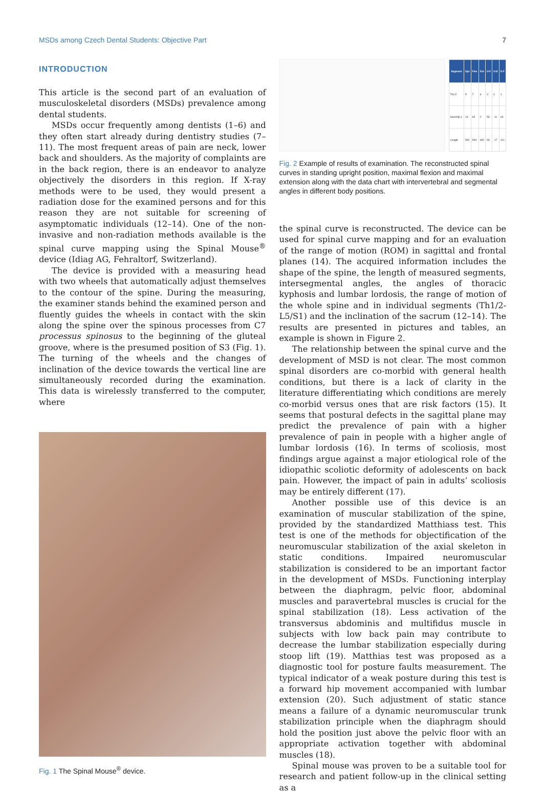MSDs among Czech Dental Students: Objective Part 7
INTRODUCTION
This article is the second part of an evaluation of musculoskeletal disorders (MSDs) prevalence among dental students.
MSDs occur frequently among dentists (1–6) and they often start already during dentistry studies (7–11). The most frequent areas of pain are neck, lower back and shoulders. As the majority of complaints are in the back region, there is an endeavor to analyze objectively the disorders in this region. If X-ray methods were to be used, they would present a radiation dose for the examined persons and for this reason they are not suitable for screening of asymptomatic individuals (12–14). One of the non-invasive and non-radiation methods available is the spinal curve mapping using the Spinal Mouse<sup>®</sup> device (Idiag AG, Fehraltorf, Switzerland).
The device is provided with a measuring head with two wheels that automatically adjust themselves to the contour of the spine. During the measuring, the examiner stands behind the examined person and fluently guides the wheels in contact with the skin along the spine over the spinous processes from C7 processus spinosus to the beginning of the gluteal groove, where is the presumed position of S3 (Fig. 1). The turning of the wheels and the changes of inclination of the device towards the vertical line are simultaneously recorded during the examination. This data is wirelessly transferred to the computer, where
Fig. 1 The Spinal Mouse<sup>®</sup> device.
| Segment | Upr | Flex | Ext | U-F | U-E | E-F |
| --- | --- | --- | --- | --- | --- | --- |
| Th1/2 | 5 | 7 | 6 | 0 | 0 | 1 |
| Sacr/Hip J. | 13 | 65 | 2 | 53 | -11 | 63 |
| Length | 500 | 593 | 482 | 93 | -17 | 111 |
Fig. 2 Example of results of examination. The reconstructed spinal curves in standing upright position, maximal flexion and maximal extension along with the data chart with intervertebral and segmental angles in different body positions.
the spinal curve is reconstructed. The device can be used for spinal curve mapping and for an evaluation of the range of motion (ROM) in sagittal and frontal planes (14). The acquired information includes the shape of the spine, the length of measured segments, intersegmental angles, the angles of thoracic kyphosis and lumbar lordosis, the range of motion of the whole spine and in individual segments (Th1/2-L5/S1) and the inclination of the sacrum (12–14). The results are presented in pictures and tables, an example is shown in Figure 2.
The relationship between the spinal curve and the development of MSD is not clear. The most common spinal disorders are co-morbid with general health conditions, but there is a lack of clarity in the literature differentiating which conditions are merely co-morbid versus ones that are risk factors (15). It seems that postural defects in the sagittal plane may predict the prevalence of pain with a higher prevalence of pain in people with a higher angle of lumbar lordosis (16). In terms of scoliosis, most findings argue against a major etiological role of the idiopathic scoliotic deformity of adolescents on back pain. However, the impact of pain in adults’ scoliosis may be entirely different (17).
Another possible use of this device is an examination of muscular stabilization of the spine, provided by the standardized Matthiass test. This test is one of the methods for objectification of the neuromuscular stabilization of the axial skeleton in static conditions. Impaired neuromuscular stabilization is considered to be an important factor in the development of MSDs. Functioning interplay between the diaphragm, pelvic floor, abdominal muscles and paravertebral muscles is crucial for the spinal stabilization (18). Less activation of the transversus abdominis and multifidus muscle in subjects with low back pain may contribute to decrease the lumbar stabilization especially during stoop lift (19). Matthias test was proposed as a diagnostic tool for posture faults measurement. The typical indicator of a weak posture during this test is a forward hip movement accompanied with lumbar extension (20). Such adjustment of static stance means a failure of a dynamic neuromuscular trunk stabilization principle when the diaphragm should hold the position just above the pelvic floor with an appropriate activation together with abdominal muscles (18).
Spinal mouse was proven to be a suitable tool for research and patient follow-up in the clinical setting as a